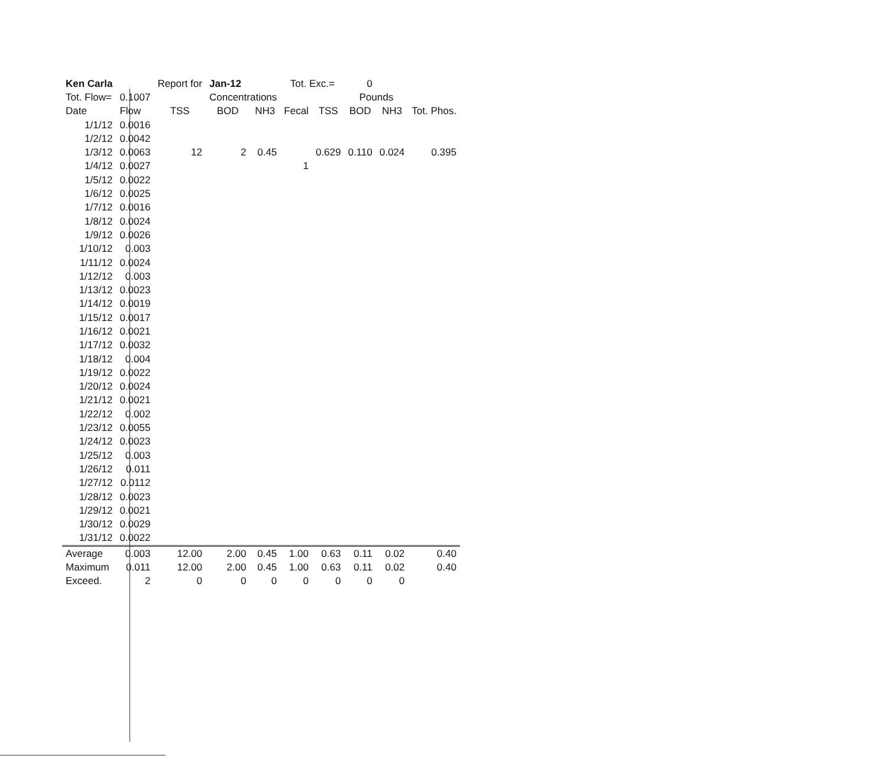| Ken Carla | | Report for | Jan-12 | | Tot. Exc.= | | 0 | | | |
| Tot. Flow= | 0.1007 | | Concentrations | | | | Pounds | | | |
| Date | Flow | TSS | BOD | NH3 | Fecal | TSS | BOD | NH3 | Tot. Phos. | |
| 1/1/12 | 0.0016 | | | | | | | | | |
| 1/2/12 | 0.0042 | | | | | | | | | |
| 1/3/12 | 0.0063 | 12 | 2 | 0.45 | | 0.629 | 0.110 | 0.024 | 0.395 | |
| 1/4/12 | 0.0027 | | | | 1 | | | | | |
| 1/5/12 | 0.0022 | | | | | | | | | |
| 1/6/12 | 0.0025 | | | | | | | | | |
| 1/7/12 | 0.0016 | | | | | | | | | |
| 1/8/12 | 0.0024 | | | | | | | | | |
| 1/9/12 | 0.0026 | | | | | | | | | |
| 1/10/12 | 0.003 | | | | | | | | | |
| 1/11/12 | 0.0024 | | | | | | | | | |
| 1/12/12 | 0.003 | | | | | | | | | |
| 1/13/12 | 0.0023 | | | | | | | | | |
| 1/14/12 | 0.0019 | | | | | | | | | |
| 1/15/12 | 0.0017 | | | | | | | | | |
| 1/16/12 | 0.0021 | | | | | | | | | |
| 1/17/12 | 0.0032 | | | | | | | | | |
| 1/18/12 | 0.004 | | | | | | | | | |
| 1/19/12 | 0.0022 | | | | | | | | | |
| 1/20/12 | 0.0024 | | | | | | | | | |
| 1/21/12 | 0.0021 | | | | | | | | | |
| 1/22/12 | 0.002 | | | | | | | | | |
| 1/23/12 | 0.0055 | | | | | | | | | |
| 1/24/12 | 0.0023 | | | | | | | | | |
| 1/25/12 | 0.003 | | | | | | | | | |
| 1/26/12 | 0.011 | | | | | | | | | |
| 1/27/12 | 0.0112 | | | | | | | | | |
| 1/28/12 | 0.0023 | | | | | | | | | |
| 1/29/12 | 0.0021 | | | | | | | | | |
| 1/30/12 | 0.0029 | | | | | | | | | |
| 1/31/12 | 0.0022 | | | | | | | | | |
| Average | 0.003 | 12.00 | 2.00 | 0.45 | 1.00 | 0.63 | 0.11 | 0.02 | 0.40 | |
| Maximum | 0.011 | 12.00 | 2.00 | 0.45 | 1.00 | 0.63 | 0.11 | 0.02 | 0.40 | |
| Exceed. | 2 | 0 | 0 | 0 | 0 | 0 | 0 | 0 | | |